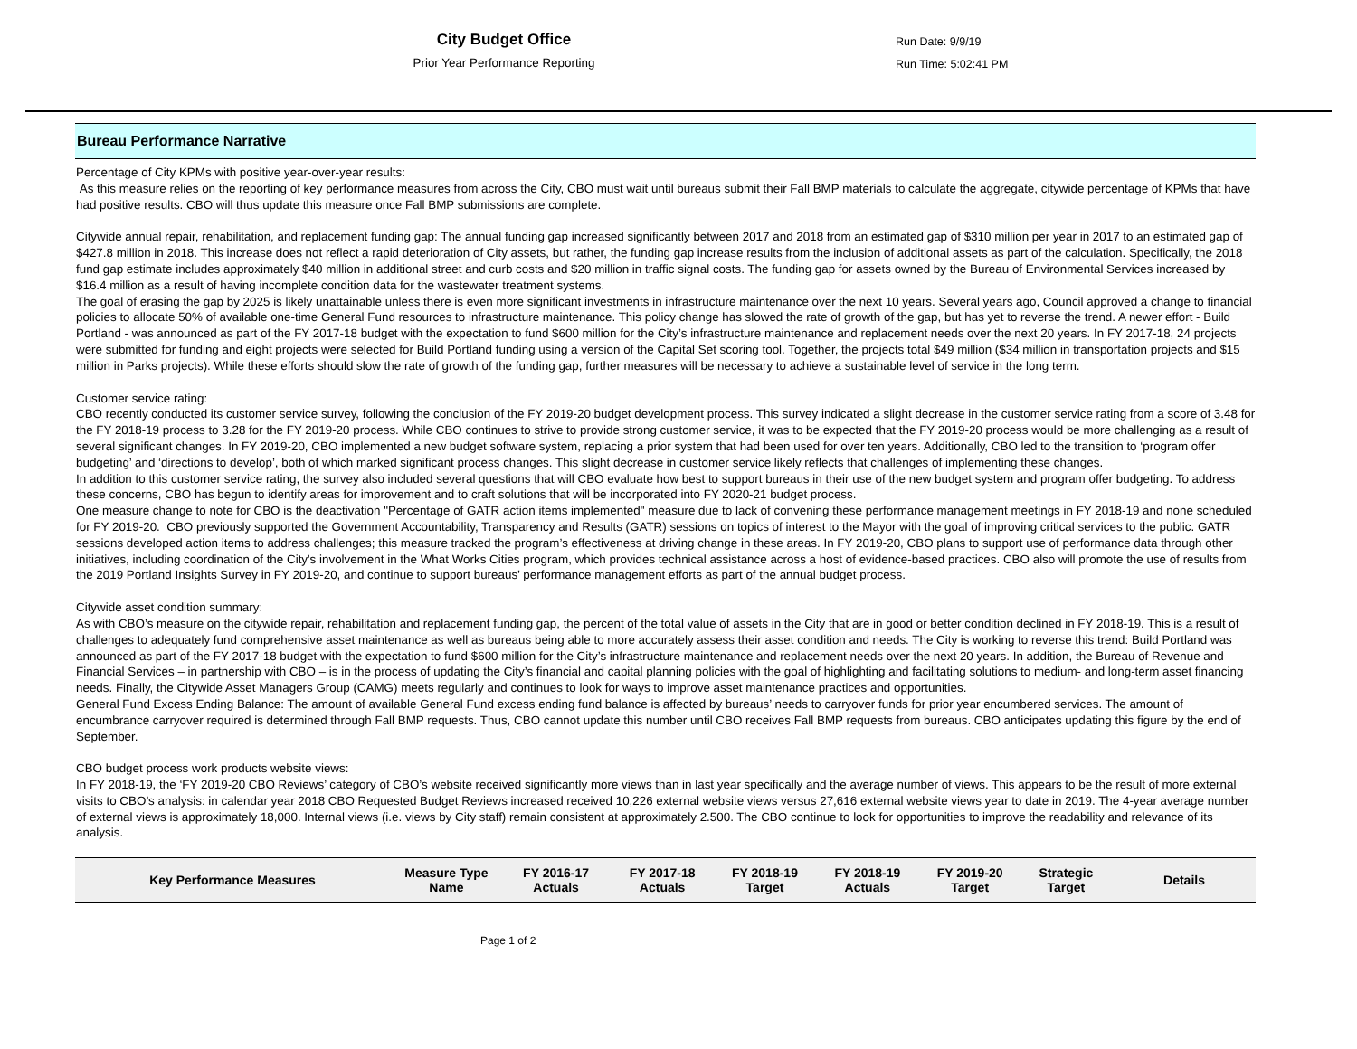City Budget Office
Prior Year Performance Reporting
Run Date: 9/9/19
Run Time: 5:02:41 PM
Bureau Performance Narrative
Percentage of City KPMs with positive year-over-year results:
As this measure relies on the reporting of key performance measures from across the City, CBO must wait until bureaus submit their Fall BMP materials to calculate the aggregate, citywide percentage of KPMs that have had positive results. CBO will thus update this measure once Fall BMP submissions are complete.
Citywide annual repair, rehabilitation, and replacement funding gap: The annual funding gap increased significantly between 2017 and 2018 from an estimated gap of $310 million per year in 2017 to an estimated gap of $427.8 million in 2018. This increase does not reflect a rapid deterioration of City assets, but rather, the funding gap increase results from the inclusion of additional assets as part of the calculation. Specifically, the 2018 fund gap estimate includes approximately $40 million in additional street and curb costs and $20 million in traffic signal costs. The funding gap for assets owned by the Bureau of Environmental Services increased by $16.4 million as a result of having incomplete condition data for the wastewater treatment systems.
The goal of erasing the gap by 2025 is likely unattainable unless there is even more significant investments in infrastructure maintenance over the next 10 years. Several years ago, Council approved a change to financial policies to allocate 50% of available one-time General Fund resources to infrastructure maintenance. This policy change has slowed the rate of growth of the gap, but has yet to reverse the trend. A newer effort - Build Portland - was announced as part of the FY 2017-18 budget with the expectation to fund $600 million for the City’s infrastructure maintenance and replacement needs over the next 20 years. In FY 2017-18, 24 projects were submitted for funding and eight projects were selected for Build Portland funding using a version of the Capital Set scoring tool. Together, the projects total $49 million ($34 million in transportation projects and $15 million in Parks projects). While these efforts should slow the rate of growth of the funding gap, further measures will be necessary to achieve a sustainable level of service in the long term.
Customer service rating:
CBO recently conducted its customer service survey, following the conclusion of the FY 2019-20 budget development process. This survey indicated a slight decrease in the customer service rating from a score of 3.48 for the FY 2018-19 process to 3.28 for the FY 2019-20 process. While CBO continues to strive to provide strong customer service, it was to be expected that the FY 2019-20 process would be more challenging as a result of several significant changes. In FY 2019-20, CBO implemented a new budget software system, replacing a prior system that had been used for over ten years. Additionally, CBO led to the transition to ‘program offer budgeting’ and ‘directions to develop’, both of which marked significant process changes. This slight decrease in customer service likely reflects that challenges of implementing these changes.
In addition to this customer service rating, the survey also included several questions that will CBO evaluate how best to support bureaus in their use of the new budget system and program offer budgeting. To address these concerns, CBO has begun to identify areas for improvement and to craft solutions that will be incorporated into FY 2020-21 budget process.
One measure change to note for CBO is the deactivation "Percentage of GATR action items implemented" measure due to lack of convening these performance management meetings in FY 2018-19 and none scheduled for FY 2019-20. CBO previously supported the Government Accountability, Transparency and Results (GATR) sessions on topics of interest to the Mayor with the goal of improving critical services to the public. GATR sessions developed action items to address challenges; this measure tracked the program’s effectiveness at driving change in these areas. In FY 2019-20, CBO plans to support use of performance data through other initiatives, including coordination of the City's involvement in the What Works Cities program, which provides technical assistance across a host of evidence-based practices. CBO also will promote the use of results from the 2019 Portland Insights Survey in FY 2019-20, and continue to support bureaus’ performance management efforts as part of the annual budget process.
Citywide asset condition summary:
As with CBO’s measure on the citywide repair, rehabilitation and replacement funding gap, the percent of the total value of assets in the City that are in good or better condition declined in FY 2018-19. This is a result of challenges to adequately fund comprehensive asset maintenance as well as bureaus being able to more accurately assess their asset condition and needs. The City is working to reverse this trend: Build Portland was announced as part of the FY 2017-18 budget with the expectation to fund $600 million for the City’s infrastructure maintenance and replacement needs over the next 20 years. In addition, the Bureau of Revenue and Financial Services – in partnership with CBO – is in the process of updating the City’s financial and capital planning policies with the goal of highlighting and facilitating solutions to medium- and long-term asset financing needs. Finally, the Citywide Asset Managers Group (CAMG) meets regularly and continues to look for ways to improve asset maintenance practices and opportunities.
General Fund Excess Ending Balance: The amount of available General Fund excess ending fund balance is affected by bureaus’ needs to carryover funds for prior year encumbered services. The amount of encumbrance carryover required is determined through Fall BMP requests. Thus, CBO cannot update this number until CBO receives Fall BMP requests from bureaus. CBO anticipates updating this figure by the end of September.
CBO budget process work products website views:
In FY 2018-19, the ‘FY 2019-20 CBO Reviews’ category of CBO’s website received significantly more views than in last year specifically and the average number of views. This appears to be the result of more external visits to CBO’s analysis: in calendar year 2018 CBO Requested Budget Reviews increased received 10,226 external website views versus 27,616 external website views year to date in 2019. The 4-year average number of external views is approximately 18,000. Internal views (i.e. views by City staff) remain consistent at approximately 2.500. The CBO continue to look for opportunities to improve the readability and relevance of its analysis.
| Key Performance Measures | Measure Type Name | FY 2016-17 Actuals | FY 2017-18 Actuals | FY 2018-19 Target | FY 2018-19 Actuals | FY 2019-20 Target | Strategic Target | Details |
| --- | --- | --- | --- | --- | --- | --- | --- | --- |
Page 1 of 2